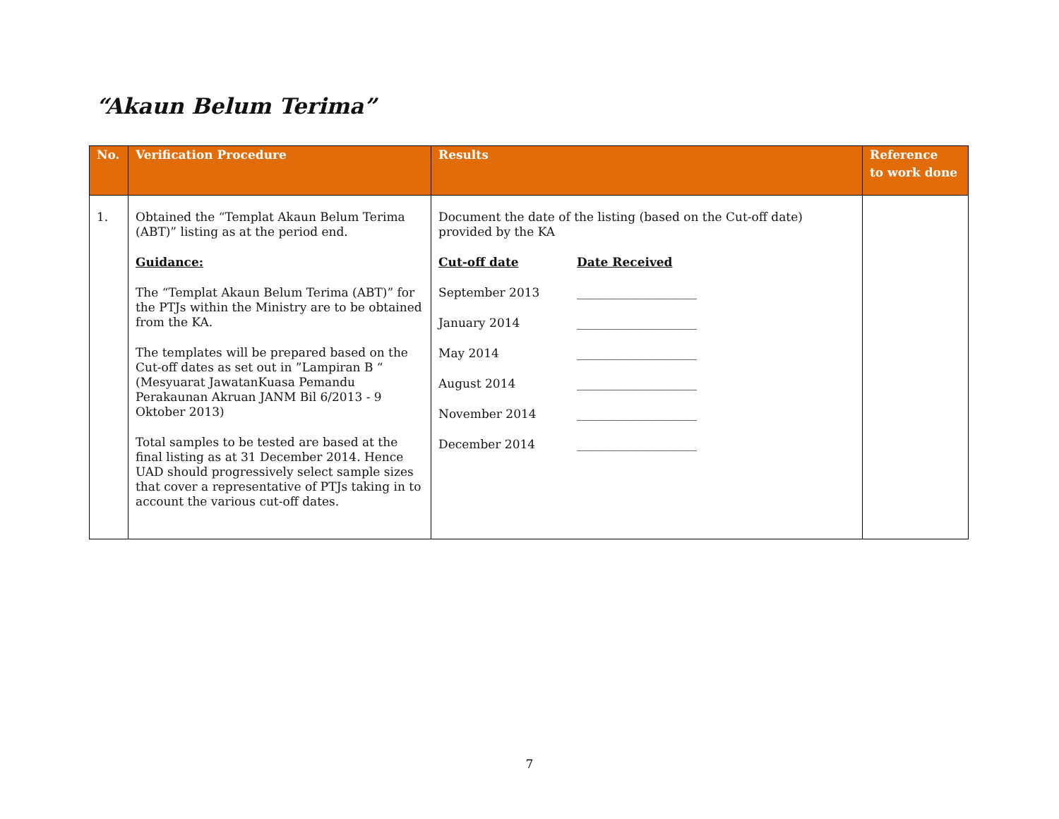“Akaun Belum Terima”
| No. | Verification Procedure | Results | Reference to work done |
| --- | --- | --- | --- |
| 1. | Obtained the “Templat Akaun Belum Terima (ABT)” listing as at the period end. Guidance: The “Templat Akaun Belum Terima (ABT)” for the PTJs within the Ministry are to be obtained from the KA. The templates will be prepared based on the Cut-off dates as set out in ”Lampiran B “ (Mesyuarat JawatanKuasa Pemandu Perakaunan Akruan JANM Bil 6/2013 - 9 Oktober 2013) Total samples to be tested are based at the final listing as at 31 December 2014. Hence UAD should progressively select sample sizes that cover a representative of PTJs taking in to account the various cut-off dates. | Document the date of the listing (based on the Cut-off date) provided by the KA Cut-off date Date Received September 2013 ____________________ January 2014 ____________________ May 2014 ____________________ August 2014 ____________________ November 2014 ____________________ December 2014 ____________________ | |
7